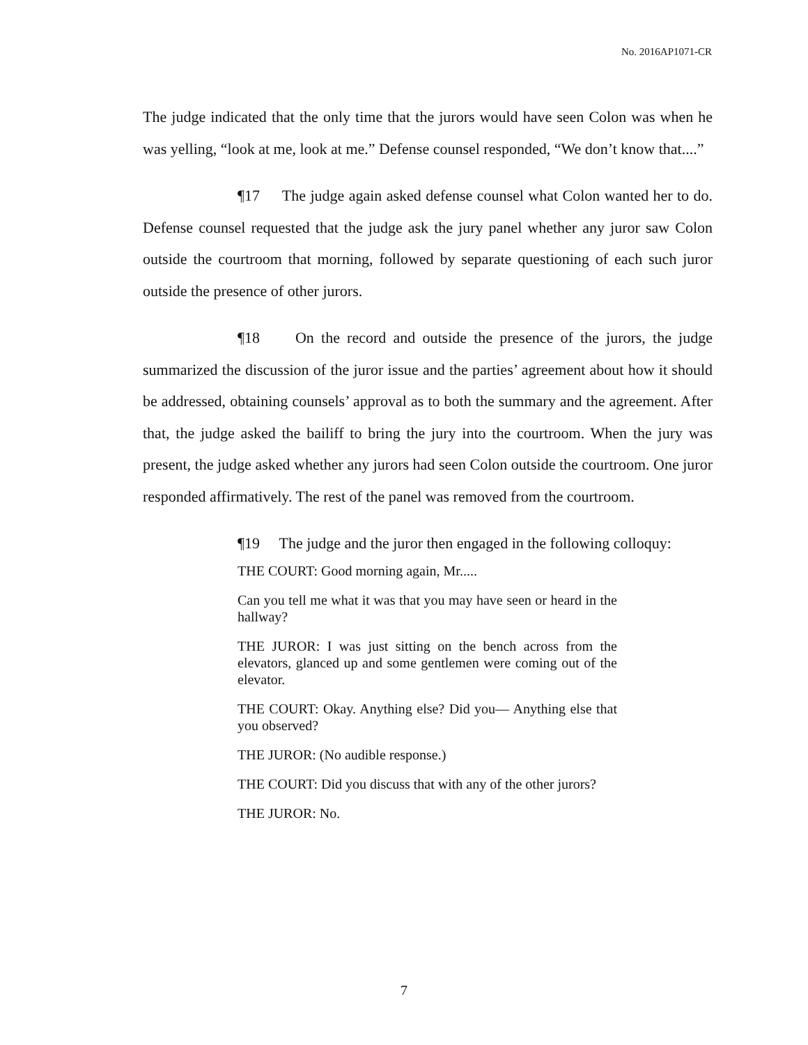No. 2016AP1071-CR
The judge indicated that the only time that the jurors would have seen Colon was when he was yelling, “look at me, look at me.” Defense counsel responded, “We don’t know that....”
¶17 The judge again asked defense counsel what Colon wanted her to do. Defense counsel requested that the judge ask the jury panel whether any juror saw Colon outside the courtroom that morning, followed by separate questioning of each such juror outside the presence of other jurors.
¶18 On the record and outside the presence of the jurors, the judge summarized the discussion of the juror issue and the parties’ agreement about how it should be addressed, obtaining counsels’ approval as to both the summary and the agreement. After that, the judge asked the bailiff to bring the jury into the courtroom. When the jury was present, the judge asked whether any jurors had seen Colon outside the courtroom. One juror responded affirmatively. The rest of the panel was removed from the courtroom.
¶19 The judge and the juror then engaged in the following colloquy:
THE COURT: Good morning again, Mr.....
Can you tell me what it was that you may have seen or heard in the hallway?
THE JUROR: I was just sitting on the bench across from the elevators, glanced up and some gentlemen were coming out of the elevator.
THE COURT: Okay. Anything else? Did you— Anything else that you observed?
THE JUROR: (No audible response.)
THE COURT: Did you discuss that with any of the other jurors?
THE JUROR: No.
7